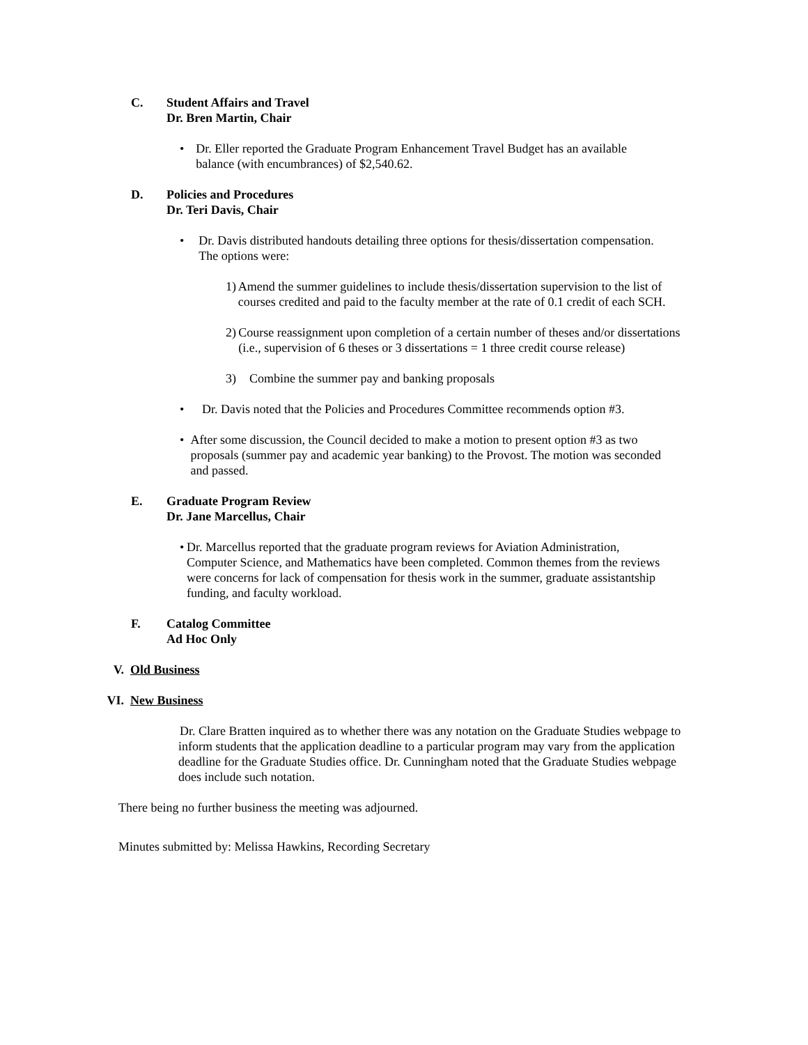C. Student Affairs and Travel
Dr. Bren Martin, Chair
• Dr. Eller reported the Graduate Program Enhancement Travel Budget has an available balance (with encumbrances) of $2,540.62.
D. Policies and Procedures
Dr. Teri Davis, Chair
• Dr. Davis distributed handouts detailing three options for thesis/dissertation compensation. The options were:
1) Amend the summer guidelines to include thesis/dissertation supervision to the list of courses credited and paid to the faculty member at the rate of 0.1 credit of each SCH.
2) Course reassignment upon completion of a certain number of theses and/or dissertations (i.e., supervision of 6 theses or 3 dissertations = 1 three credit course release)
3) Combine the summer pay and banking proposals
• Dr. Davis noted that the Policies and Procedures Committee recommends option #3.
• After some discussion, the Council decided to make a motion to present option #3 as two proposals (summer pay and academic year banking) to the Provost. The motion was seconded and passed.
E. Graduate Program Review
Dr. Jane Marcellus, Chair
• Dr. Marcellus reported that the graduate program reviews for Aviation Administration, Computer Science, and Mathematics have been completed. Common themes from the reviews were concerns for lack of compensation for thesis work in the summer, graduate assistantship funding, and faculty workload.
F. Catalog Committee
Ad Hoc Only
V. Old Business
VI. New Business
Dr. Clare Bratten inquired as to whether there was any notation on the Graduate Studies webpage to inform students that the application deadline to a particular program may vary from the application deadline for the Graduate Studies office. Dr. Cunningham noted that the Graduate Studies webpage does include such notation.
There being no further business the meeting was adjourned.
Minutes submitted by: Melissa Hawkins, Recording Secretary